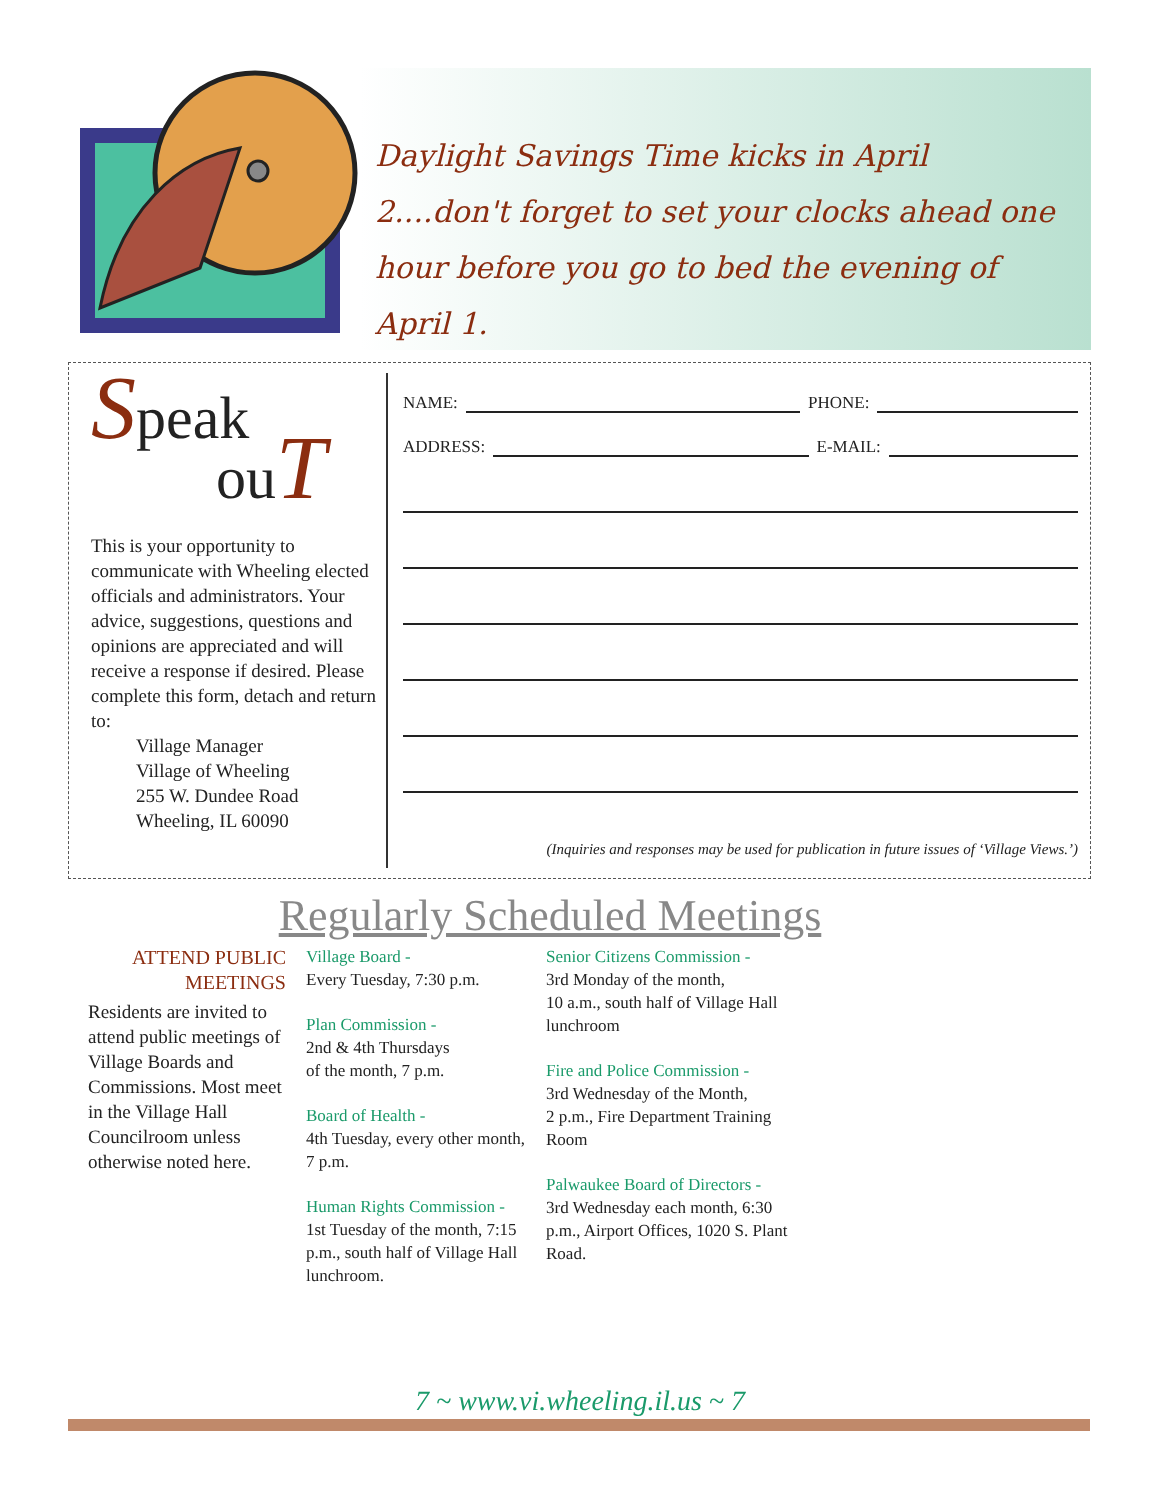Daylight Savings Time kicks in April 2....don't forget to set your clocks ahead one hour before you go to bed the evening of April 1.
Speak
ou T
This is your opportunity to communicate with Wheeling elected officials and administrators. Your advice, suggestions, questions and opinions are appreciated and will receive a response if desired. Please complete this form, detach and return to:
Village Manager
Village of Wheeling
255 W. Dundee Road
Wheeling, IL 60090
NAME: PHONE:
ADDRESS: E-MAIL:
(Inquiries and responses may be used for publication in future issues of ‘Village Views.’)
Regularly Scheduled Meetings
ATTEND PUBLIC MEETINGS
Residents are invited to attend public meetings of Village Boards and Commissions. Most meet in the Village Hall Councilroom unless otherwise noted here.
Village Board -
Every Tuesday, 7:30 p.m.
Plan Commission -
2nd & 4th Thursdays
of the month, 7 p.m.
Board of Health -
4th Tuesday, every other month, 7 p.m.
Human Rights Commission -
1st Tuesday of the month, 7:15 p.m., south half of Village Hall lunchroom.
Senior Citizens Commission -
3rd Monday of the month,
10 a.m., south half of Village Hall lunchroom
Fire and Police Commission -
3rd Wednesday of the Month,
2 p.m., Fire Department Training Room
Palwaukee Board of Directors -
3rd Wednesday each month, 6:30 p.m., Airport Offices, 1020 S. Plant Road.
7 ~ www.vi.wheeling.il.us ~ 7